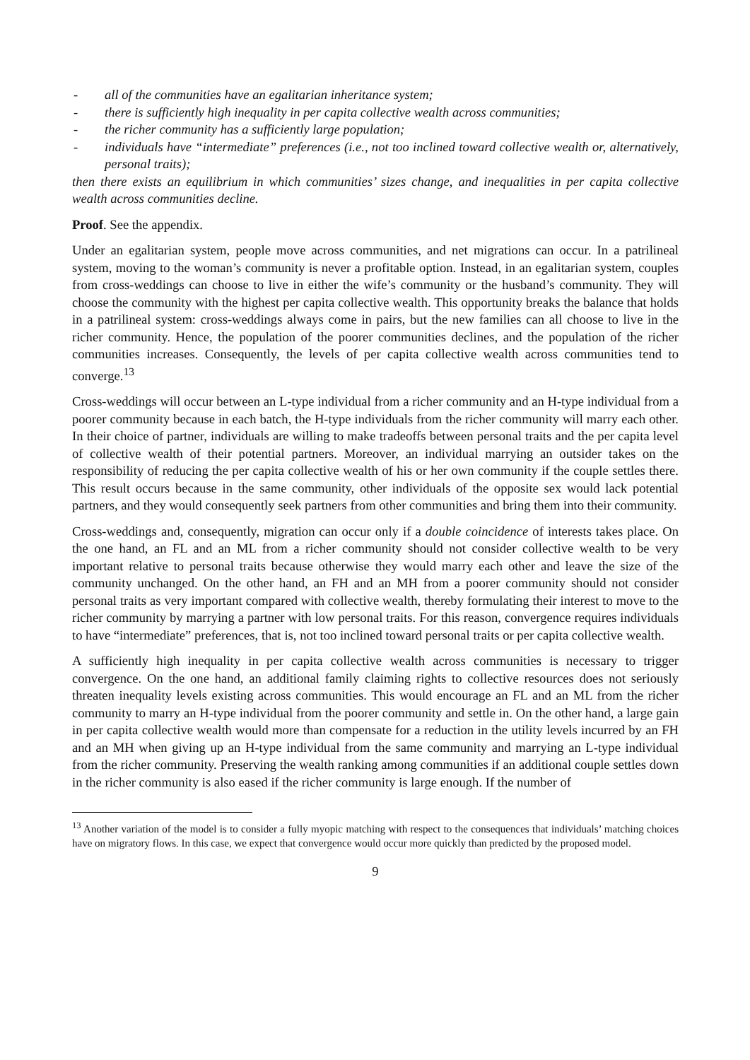- all of the communities have an egalitarian inheritance system;
- there is sufficiently high inequality in per capita collective wealth across communities;
- the richer community has a sufficiently large population;
- individuals have “intermediate” preferences (i.e., not too inclined toward collective wealth or, alternatively, personal traits);
then there exists an equilibrium in which communities’ sizes change, and inequalities in per capita collective wealth across communities decline.
Proof. See the appendix.
Under an egalitarian system, people move across communities, and net migrations can occur. In a patrilineal system, moving to the woman’s community is never a profitable option. Instead, in an egalitarian system, couples from cross-weddings can choose to live in either the wife’s community or the husband’s community. They will choose the community with the highest per capita collective wealth. This opportunity breaks the balance that holds in a patrilineal system: cross-weddings always come in pairs, but the new families can all choose to live in the richer community. Hence, the population of the poorer communities declines, and the population of the richer communities increases. Consequently, the levels of per capita collective wealth across communities tend to converge.<sup>13</sup>
Cross-weddings will occur between an L-type individual from a richer community and an H-type individual from a poorer community because in each batch, the H-type individuals from the richer community will marry each other. In their choice of partner, individuals are willing to make tradeoffs between personal traits and the per capita level of collective wealth of their potential partners. Moreover, an individual marrying an outsider takes on the responsibility of reducing the per capita collective wealth of his or her own community if the couple settles there. This result occurs because in the same community, other individuals of the opposite sex would lack potential partners, and they would consequently seek partners from other communities and bring them into their community.
Cross-weddings and, consequently, migration can occur only if a double coincidence of interests takes place. On the one hand, an FL and an ML from a richer community should not consider collective wealth to be very important relative to personal traits because otherwise they would marry each other and leave the size of the community unchanged. On the other hand, an FH and an MH from a poorer community should not consider personal traits as very important compared with collective wealth, thereby formulating their interest to move to the richer community by marrying a partner with low personal traits. For this reason, convergence requires individuals to have “intermediate” preferences, that is, not too inclined toward personal traits or per capita collective wealth.
A sufficiently high inequality in per capita collective wealth across communities is necessary to trigger convergence. On the one hand, an additional family claiming rights to collective resources does not seriously threaten inequality levels existing across communities. This would encourage an FL and an ML from the richer community to marry an H-type individual from the poorer community and settle in. On the other hand, a large gain in per capita collective wealth would more than compensate for a reduction in the utility levels incurred by an FH and an MH when giving up an H-type individual from the same community and marrying an L-type individual from the richer community. Preserving the wealth ranking among communities if an additional couple settles down in the richer community is also eased if the richer community is large enough. If the number of
<sup>13</sup> Another variation of the model is to consider a fully myopic matching with respect to the consequences that individuals’ matching choices have on migratory flows. In this case, we expect that convergence would occur more quickly than predicted by the proposed model.
9